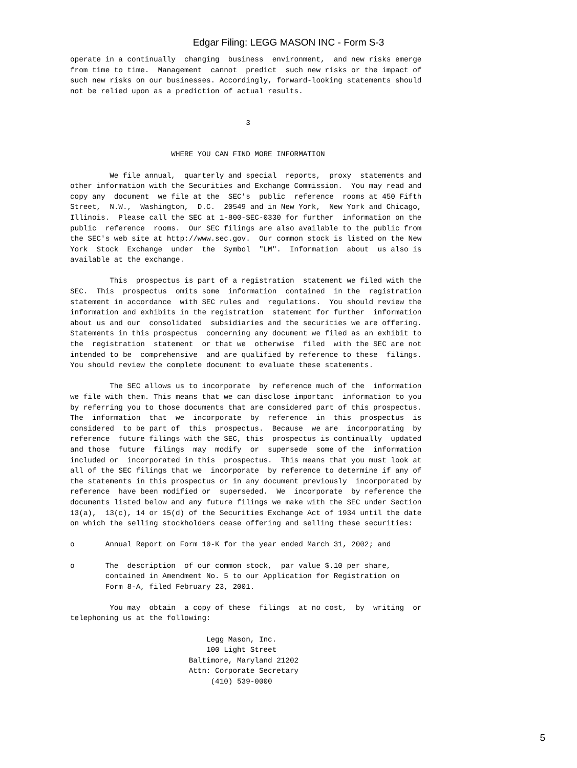Edgar Filing: LEGG MASON INC - Form S-3
operate in a continually  changing  business  environment,  and new risks emerge
from time to time.  Management  cannot  predict  such new risks or the impact of
such new risks on our businesses. Accordingly, forward-looking statements should
not be relied upon as a prediction of actual results.


                                        3


                       WHERE YOU CAN FIND MORE INFORMATION

         We file annual,  quarterly and special  reports,  proxy  statements and
other information with the Securities and Exchange Commission.  You may read and
copy any  document  we file at the  SEC's  public  reference  rooms at 450 Fifth
Street,  N.W.,  Washington,  D.C.  20549 and in New York,  New York and Chicago,
Illinois.  Please call the SEC at 1-800-SEC-0330 for further  information on the
public  reference  rooms.  Our SEC filings are also available to the public from
the SEC's web site at http://www.sec.gov.  Our common stock is listed on the New
York  Stock  Exchange  under  the  Symbol  "LM".  Information  about  us also is
available at the exchange.

         This  prospectus is part of a registration  statement we filed with the
SEC.  This  prospectus  omits some  information  contained  in the  registration
statement in accordance  with SEC rules and  regulations.  You should review the
information and exhibits in the registration  statement for further  information
about us and our  consolidated  subsidiaries and the securities we are offering.
Statements in this prospectus  concerning any document we filed as an exhibit to
the  registration  statement  or that we  otherwise  filed  with the SEC are not
intended to be  comprehensive  and are qualified by reference to these  filings.
You should review the complete document to evaluate these statements.

         The SEC allows us to incorporate  by reference much of the  information
we file with them. This means that we can disclose important  information to you
by referring you to those documents that are considered part of this prospectus.
The  information  that  we  incorporate  by  reference  in  this  prospectus  is
considered  to be part of  this  prospectus.  Because  we are  incorporating  by
reference  future filings with the SEC, this  prospectus is continually  updated
and those  future  filings  may  modify  or  supersede  some of the  information
included or  incorporated in this  prospectus.  This means that you must look at
all of the SEC filings that we  incorporate  by reference to determine if any of
the statements in this prospectus or in any document previously  incorporated by
reference  have been modified or  superseded.  We  incorporate  by reference the
documents listed below and any future filings we make with the SEC under Section
13(a),  13(c), 14 or 15(d) of the Securities Exchange Act of 1934 until the date
on which the selling stockholders cease offering and selling these securities:

o       Annual Report on Form 10-K for the year ended March 31, 2002; and

o       The  description  of our common stock,  par value $.10 per share,
        contained in Amendment No. 5 to our Application for Registration on
        Form 8-A, filed February 23, 2001.

         You may  obtain  a copy of these  filings  at no cost,  by  writing  or
telephoning us at the following:

                               Legg Mason, Inc.
                               100 Light Street
                           Baltimore, Maryland 21202
                           Attn: Corporate Secretary
                                (410) 539-0000
5